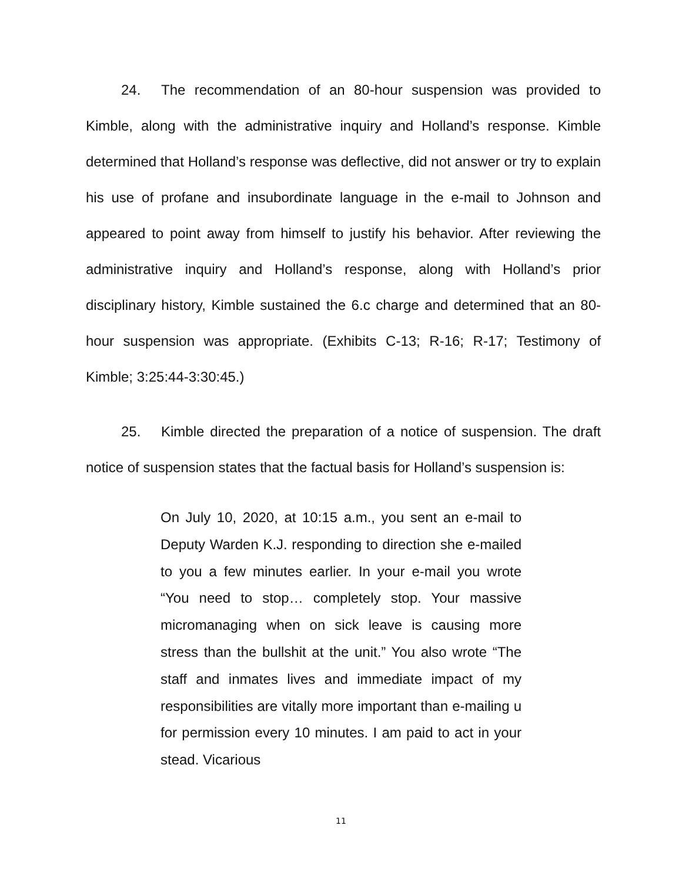24. The recommendation of an 80-hour suspension was provided to Kimble, along with the administrative inquiry and Holland’s response. Kimble determined that Holland’s response was deflective, did not answer or try to explain his use of profane and insubordinate language in the e-mail to Johnson and appeared to point away from himself to justify his behavior. After reviewing the administrative inquiry and Holland’s response, along with Holland’s prior disciplinary history, Kimble sustained the 6.c charge and determined that an 80-hour suspension was appropriate. (Exhibits C-13; R-16; R-17; Testimony of Kimble; 3:25:44-3:30:45.)
25. Kimble directed the preparation of a notice of suspension. The draft notice of suspension states that the factual basis for Holland’s suspension is:
On July 10, 2020, at 10:15 a.m., you sent an e-mail to Deputy Warden K.J. responding to direction she e-mailed to you a few minutes earlier. In your e-mail you wrote “You need to stop… completely stop. Your massive micromanaging when on sick leave is causing more stress than the bullshit at the unit.” You also wrote “The staff and inmates lives and immediate impact of my responsibilities are vitally more important than e-mailing u for permission every 10 minutes. I am paid to act in your stead. Vicarious
11